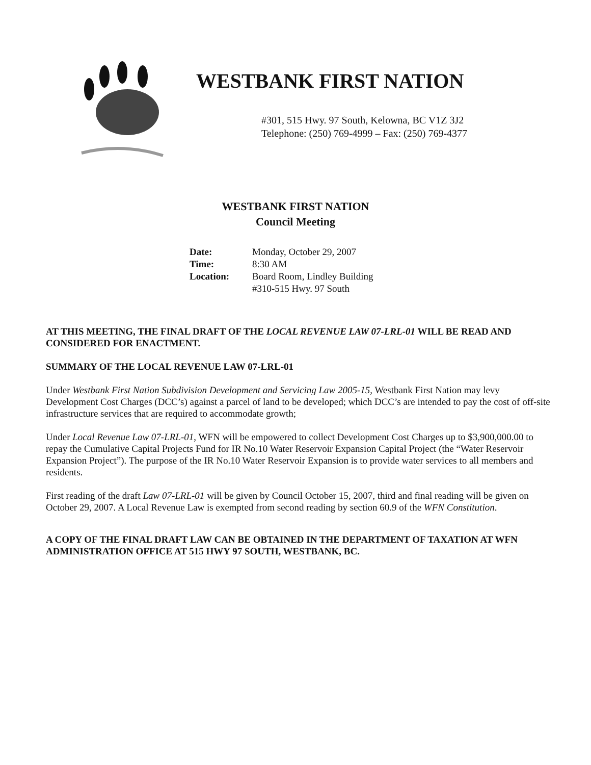WESTBANK FIRST NATION
#301, 515 Hwy. 97 South, Kelowna, BC V1Z 3J2
Telephone: (250) 769-4999 – Fax: (250) 769-4377
WESTBANK FIRST NATION
Council Meeting
| Date: | Monday, October 29, 2007 |
| Time: | 8:30 AM |
| Location: | Board Room, Lindley Building #310-515 Hwy. 97 South |
AT THIS MEETING, THE FINAL DRAFT OF THE LOCAL REVENUE LAW 07-LRL-01 WILL BE READ AND CONSIDERED FOR ENACTMENT.
SUMMARY OF THE LOCAL REVENUE LAW 07-LRL-01
Under Westbank First Nation Subdivision Development and Servicing Law 2005-15, Westbank First Nation may levy Development Cost Charges (DCC’s) against a parcel of land to be developed; which DCC’s are intended to pay the cost of off-site infrastructure services that are required to accommodate growth;
Under Local Revenue Law 07-LRL-01, WFN will be empowered to collect Development Cost Charges up to $3,900,000.00 to repay the Cumulative Capital Projects Fund for IR No.10 Water Reservoir Expansion Capital Project (the “Water Reservoir Expansion Project”). The purpose of the IR No.10 Water Reservoir Expansion is to provide water services to all members and residents.
First reading of the draft Law 07-LRL-01 will be given by Council October 15, 2007, third and final reading will be given on October 29, 2007. A Local Revenue Law is exempted from second reading by section 60.9 of the WFN Constitution.
A COPY OF THE FINAL DRAFT LAW CAN BE OBTAINED IN THE DEPARTMENT OF TAXATION AT WFN ADMINISTRATION OFFICE AT 515 HWY 97 SOUTH, WESTBANK, BC.